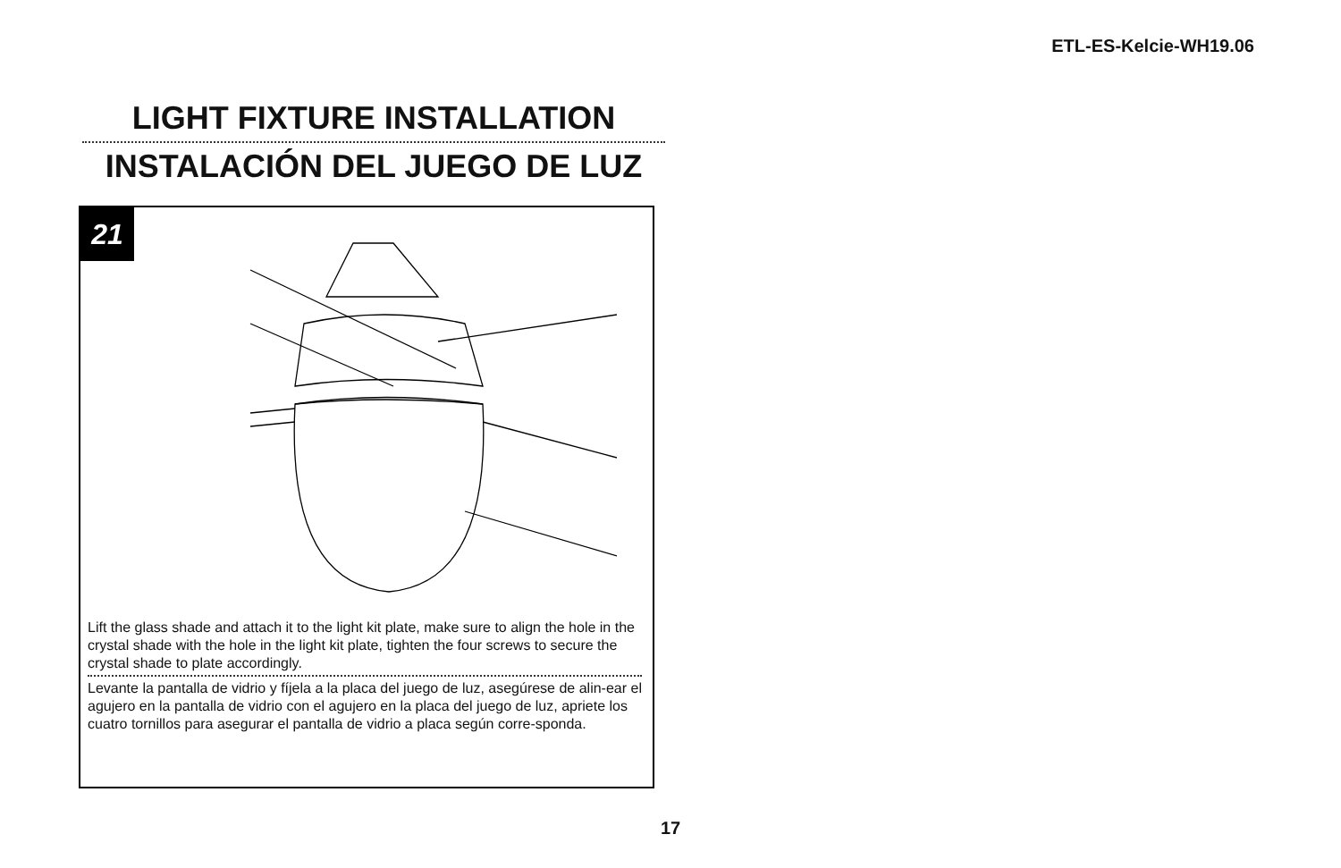ETL-ES-Kelcie-WH19.06
LIGHT FIXTURE INSTALLATION
INSTALACIÓN DEL JUEGO DE LUZ
21
Lift the glass shade and attach it to the light kit plate, make sure to align the hole in the crystal shade with the hole in the light kit plate, tighten the four screws to secure the crystal shade to plate accordingly.
Levante la pantalla de vidrio y fíjela a la placa del juego de luz, asegúrese de alin-ear el agujero en la pantalla de vidrio con el agujero en la placa del juego de luz, apriete los cuatro tornillos para asegurar el pantalla de vidrio a placa según corre-sponda.
17